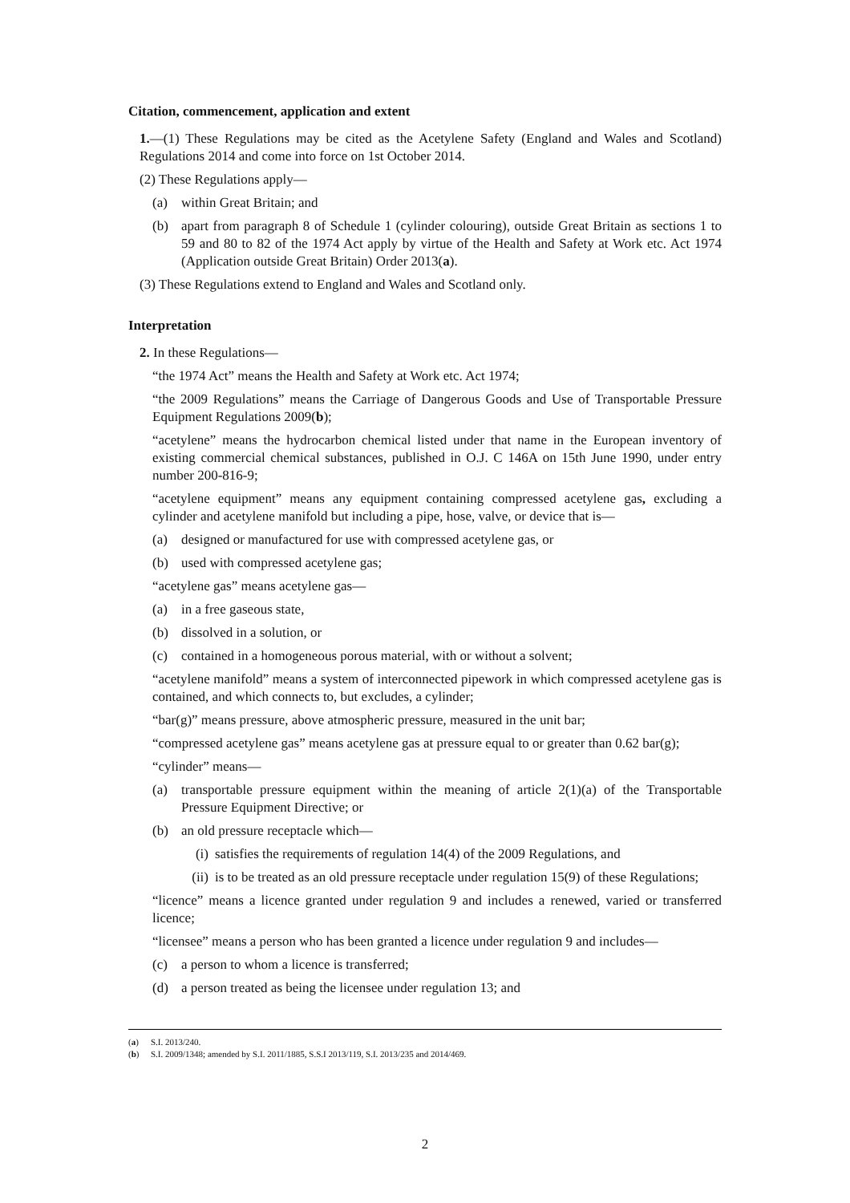Citation, commencement, application and extent
1.—(1) These Regulations may be cited as the Acetylene Safety (England and Wales and Scotland) Regulations 2014 and come into force on 1st October 2014.
(2) These Regulations apply—
(a) within Great Britain; and
(b) apart from paragraph 8 of Schedule 1 (cylinder colouring), outside Great Britain as sections 1 to 59 and 80 to 82 of the 1974 Act apply by virtue of the Health and Safety at Work etc. Act 1974 (Application outside Great Britain) Order 2013(a).
(3) These Regulations extend to England and Wales and Scotland only.
Interpretation
2. In these Regulations—
“the 1974 Act” means the Health and Safety at Work etc. Act 1974;
“the 2009 Regulations” means the Carriage of Dangerous Goods and Use of Transportable Pressure Equipment Regulations 2009(b);
“acetylene” means the hydrocarbon chemical listed under that name in the European inventory of existing commercial chemical substances, published in O.J. C 146A on 15th June 1990, under entry number 200-816-9;
“acetylene equipment” means any equipment containing compressed acetylene gas, excluding a cylinder and acetylene manifold but including a pipe, hose, valve, or device that is—
(a) designed or manufactured for use with compressed acetylene gas, or
(b) used with compressed acetylene gas;
“acetylene gas” means acetylene gas—
(a) in a free gaseous state,
(b) dissolved in a solution, or
(c) contained in a homogeneous porous material, with or without a solvent;
“acetylene manifold” means a system of interconnected pipework in which compressed acetylene gas is contained, and which connects to, but excludes, a cylinder;
“bar(g)” means pressure, above atmospheric pressure, measured in the unit bar;
“compressed acetylene gas” means acetylene gas at pressure equal to or greater than 0.62 bar(g);
“cylinder” means—
(a) transportable pressure equipment within the meaning of article 2(1)(a) of the Transportable Pressure Equipment Directive; or
(b) an old pressure receptacle which—
(i) satisfies the requirements of regulation 14(4) of the 2009 Regulations, and
(ii) is to be treated as an old pressure receptacle under regulation 15(9) of these Regulations;
“licence” means a licence granted under regulation 9 and includes a renewed, varied or transferred licence;
“licensee” means a person who has been granted a licence under regulation 9 and includes—
(c) a person to whom a licence is transferred;
(d) a person treated as being the licensee under regulation 13; and
(a) S.I. 2013/240.
(b) S.I. 2009/1348; amended by S.I. 2011/1885, S.S.I 2013/119, S.I. 2013/235 and 2014/469.
2